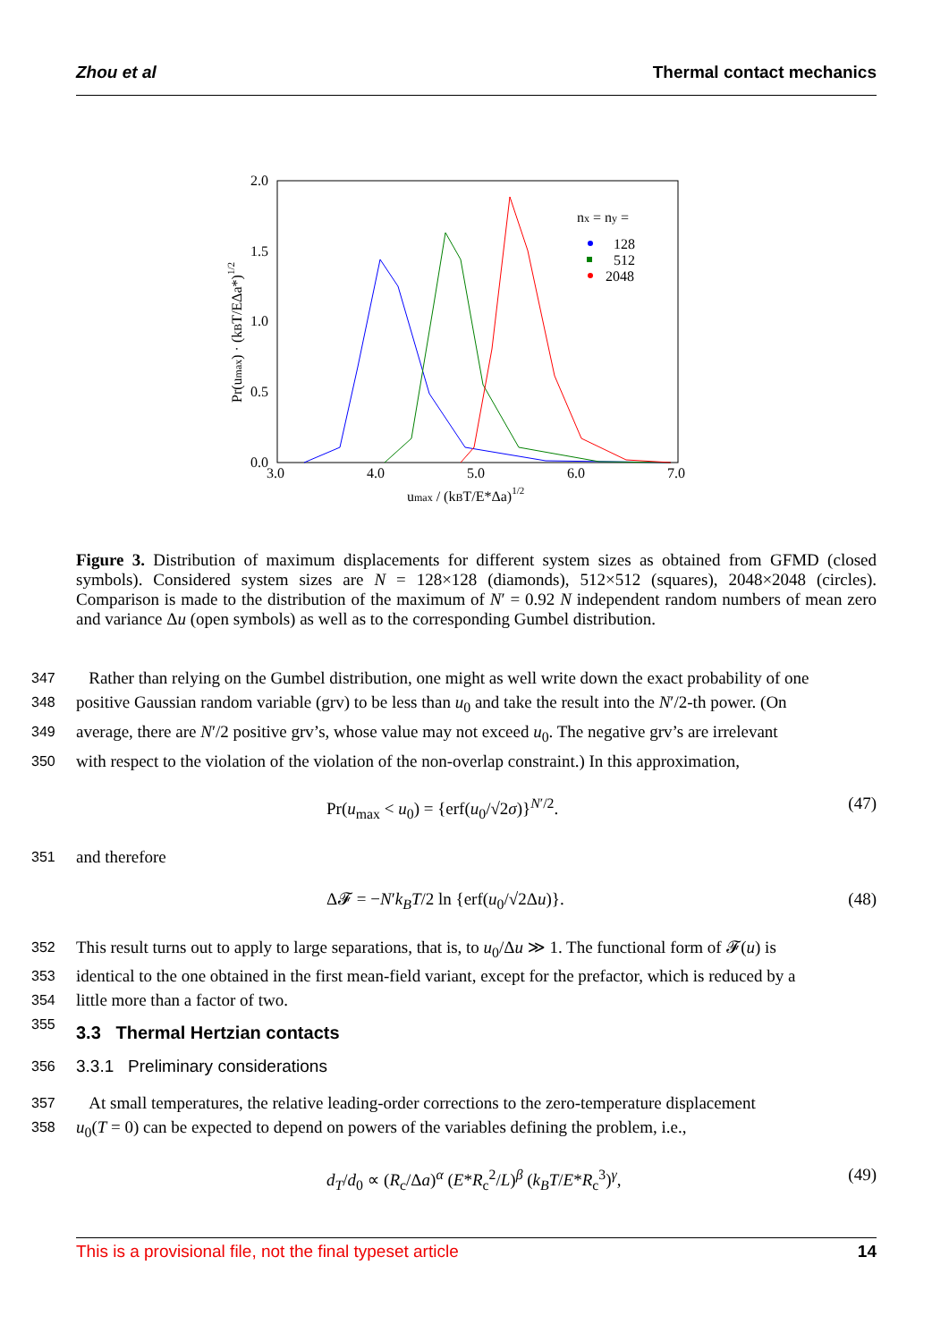Zhou et al Thermal contact mechanics
2.0
1.5
1.0
0.5
0.0
3.0
4.0
5.0
6.0
7.0
umax / (kBT/E*Δa)1/2
Pr(umax) · (kBT/EΔa*)1/2
nx = ny =
128
512
2048
Figure 3. Distribution of maximum displacements for different system sizes as obtained from GFMD (closed symbols). Considered system sizes are N = 128×128 (diamonds), 512×512 (squares), 2048×2048 (circles). Comparison is made to the distribution of the maximum of N′ = 0.92 N independent random numbers of mean zero and variance Δu (open symbols) as well as to the corresponding Gumbel distribution.
347 Rather than relying on the Gumbel distribution, one might as well write down the exact probability of one
348 positive Gaussian random variable (grv) to be less than u<sub>0</sub> and take the result into the N′/2-th power. (On
349 average, there are N′/2 positive grv’s, whose value may not exceed u<sub>0</sub>. The negative grv’s are irrelevant
350 with respect to the violation of the violation of the non-overlap constraint.) In this approximation,
Pr(u<sub>max</sub> < u<sub>0</sub>) = {erf(u<sub>0</sub>/√2σ)}<sup>N′/2</sup>. (47)
351 and therefore
Δ𝓕 = −N′k<sub>B</sub>T/2 ln {erf(u<sub>0</sub>/√2Δu)}. (48)
352 This result turns out to apply to large separations, that is, to u<sub>0</sub>/Δu ≫ 1. The functional form of 𝓕(u) is
353 identical to the one obtained in the first mean-field variant, except for the prefactor, which is reduced by a
354 little more than a factor of two.
355
3.3 Thermal Hertzian contacts
356 3.3.1 Preliminary considerations
357 At small temperatures, the relative leading-order corrections to the zero-temperature displacement
358 u<sub>0</sub>(T = 0) can be expected to depend on powers of the variables defining the problem, i.e.,
d<sub>T</sub>/d<sub>0</sub> ∝ (R<sub>c</sub>/Δa)<sup>α</sup> (E*R<sub>c</sub><sup>2</sup>/L)<sup>β</sup> (k<sub>B</sub>T/E*R<sub>c</sub><sup>3</sup>)<sup>γ</sup>, (49)
This is a provisional file, not the final typeset article 14